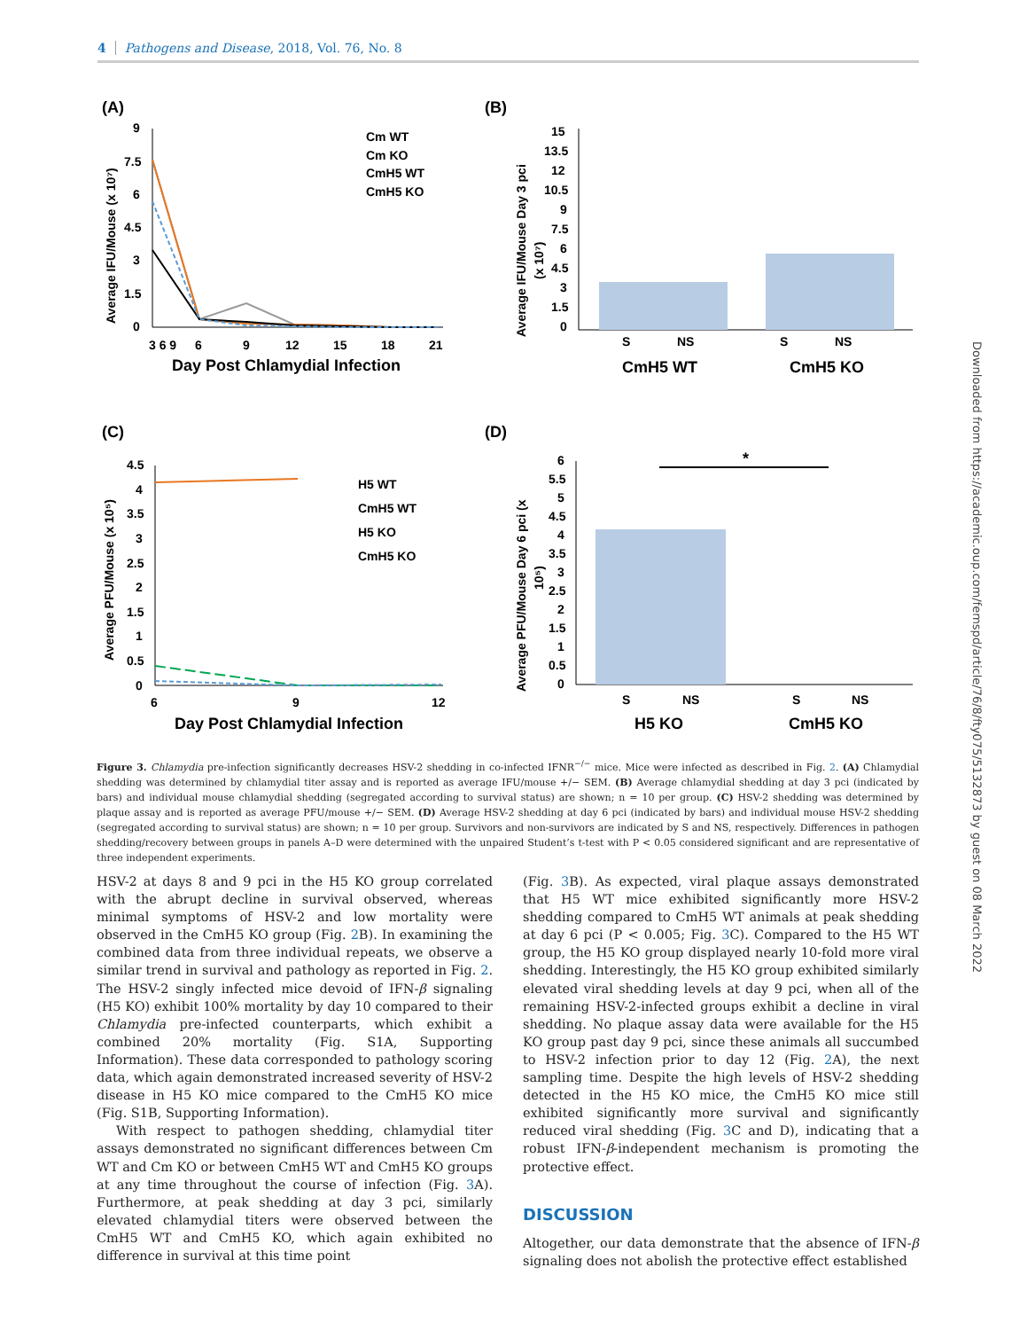4 Pathogens and Disease, 2018, Vol. 76, No. 8
(A)
(B)
(C)
(D)
9
7.5
6
4.5
3
1.5
0
3 6 9
6
9
12
15
18
21
Day Post Chlamydial Infection
Average IFU/Mouse (x 10⁷)
Cm WT
Cm KO
CmH5 WT
CmH5 KO
15
13.5
12
10.5
9
7.5
6
4.5
3
1.5
0
S
NS
S
NS
CmH5 WT
CmH5 KO
Average IFU/Mouse Day 3 pci
(x 10⁷)
4.5
4
3.5
3
2.5
2
1.5
1
0.5
0
6
9
12
Day Post Chlamydial Infection
Average PFU/Mouse (x 10⁵)
H5 WT
CmH5 WT
H5 KO
CmH5 KO
*
6
5.5
5
4.5
4
3.5
3
2.5
2
1.5
1
0.5
0
S
NS
S
NS
H5 KO
CmH5 KO
Average PFU/Mouse Day 6 pci (x
10⁵)
Figure 3. Chlamydia pre-infection significantly decreases HSV-2 shedding in co-infected IFNR<sup>−/−</sup> mice. Mice were infected as described in Fig. 2. (A) Chlamydial shedding was determined by chlamydial titer assay and is reported as average IFU/mouse +/− SEM. (B) Average chlamydial shedding at day 3 pci (indicated by bars) and individual mouse chlamydial shedding (segregated according to survival status) are shown; n = 10 per group. (C) HSV-2 shedding was determined by plaque assay and is reported as average PFU/mouse +/− SEM. (D) Average HSV-2 shedding at day 6 pci (indicated by bars) and individual mouse HSV-2 shedding (segregated according to survival status) are shown; n = 10 per group. Survivors and non-survivors are indicated by S and NS, respectively. Differences in pathogen shedding/recovery between groups in panels A–D were determined with the unpaired Student’s t-test with P < 0.05 considered significant and are representative of three independent experiments.
HSV-2 at days 8 and 9 pci in the H5 KO group correlated with the abrupt decline in survival observed, whereas minimal symptoms of HSV-2 and low mortality were observed in the CmH5 KO group (Fig. 2 B). In examining the combined data from three individual repeats, we observe a similar trend in survival and pathology as reported in Fig. 2. The HSV-2 singly infected mice devoid of IFN-β signaling (H5 KO) exhibit 100% mortality by day 10 compared to their Chlamydia pre-infected counterparts, which exhibit a combined 20% mortality (Fig. S1A, Supporting Information). These data corresponded to pathology scoring data, which again demonstrated increased severity of HSV-2 disease in H5 KO mice compared to the CmH5 KO mice (Fig. S1B, Supporting Information).
With respect to pathogen shedding, chlamydial titer assays demonstrated no significant differences between Cm WT and Cm KO or between CmH5 WT and CmH5 KO groups at any time throughout the course of infection (Fig. 3 A). Furthermore, at peak shedding at day 3 pci, similarly elevated chlamydial titers were observed between the CmH5 WT and CmH5 KO, which again exhibited no difference in survival at this time point
(Fig. 3 B). As expected, viral plaque assays demonstrated that H5 WT mice exhibited significantly more HSV-2 shedding compared to CmH5 WT animals at peak shedding at day 6 pci (P < 0.005; Fig. 3 C). Compared to the H5 WT group, the H5 KO group displayed nearly 10-fold more viral shedding. Interestingly, the H5 KO group exhibited similarly elevated viral shedding levels at day 9 pci, when all of the remaining HSV-2-infected groups exhibit a decline in viral shedding. No plaque assay data were available for the H5 KO group past day 9 pci, since these animals all succumbed to HSV-2 infection prior to day 12 (Fig. 2 A), the next sampling time. Despite the high levels of HSV-2 shedding detected in the H5 KO mice, the CmH5 KO mice still exhibited significantly more survival and significantly reduced viral shedding (Fig. 3 C and D), indicating that a robust IFN-β-independent mechanism is promoting the protective effect.
DISCUSSION
Altogether, our data demonstrate that the absence of IFN-β signaling does not abolish the protective effect established
Downloaded from https://academic.oup.com/femspd/article/76/8/fty075/5132873 by guest on 08 March 2022